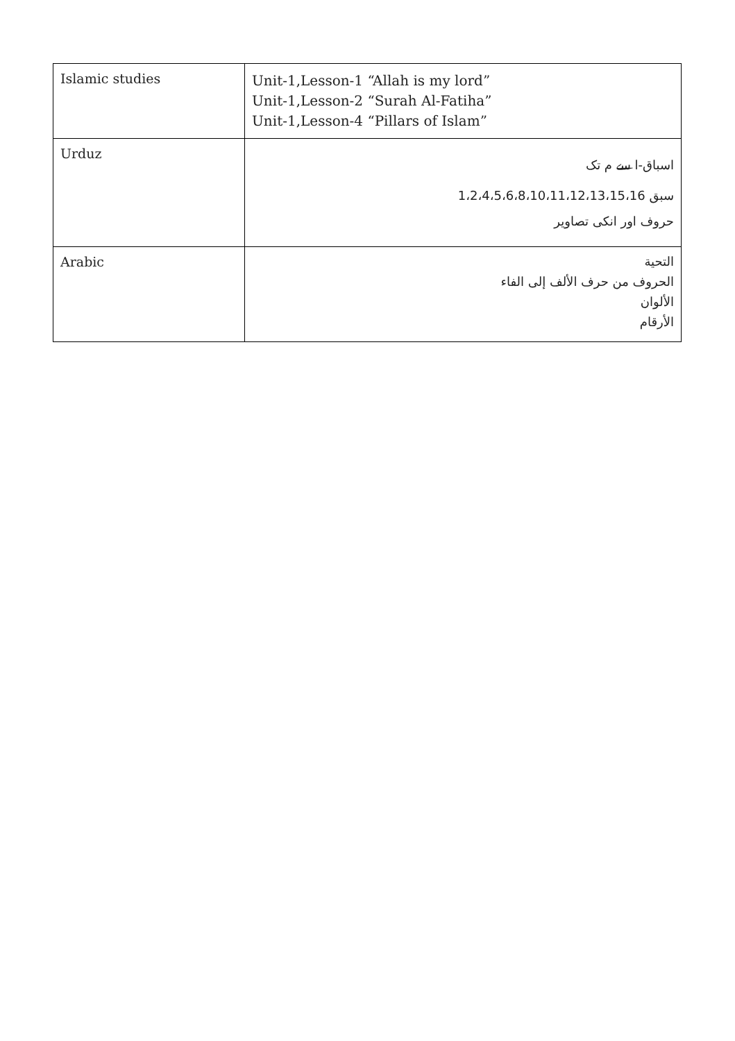| Islamic studies | Unit-1,Lesson-1 “Allah is my lord” Unit-1,Lesson-2 “Surah Al-Fatiha” Unit-1,Lesson-4 “Pillars of Islam” |
| Urduz | اسباق-ا سے م تک سبق 1،2،4،5،6،8،10،11،12،13،15،16 حروف اور انکی تصاویر |
| Arabic | التحية الحروف من حرف الألف إلى الفاء الألوان الأرقام |